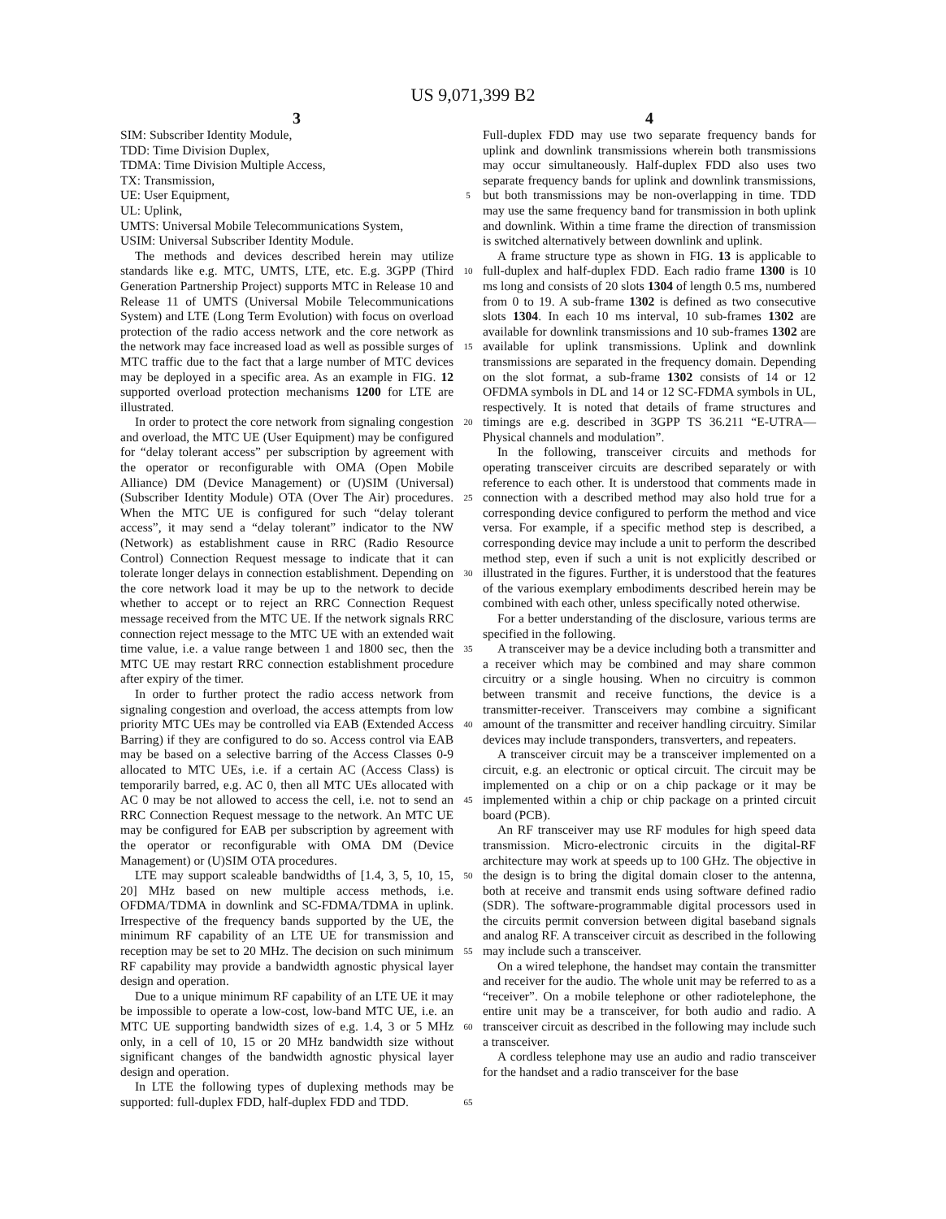US 9,071,399 B2
3 4
SIM: Subscriber Identity Module,
TDD: Time Division Duplex,
TDMA: Time Division Multiple Access,
TX: Transmission,
UE: User Equipment,
UL: Uplink,
UMTS: Universal Mobile Telecommunications System,
USIM: Universal Subscriber Identity Module.
The methods and devices described herein may utilize standards like e.g. MTC, UMTS, LTE, etc. E.g. 3GPP (Third Generation Partnership Project) supports MTC in Release 10 and Release 11 of UMTS (Universal Mobile Telecommunications System) and LTE (Long Term Evolution) with focus on overload protection of the radio access network and the core network as the network may face increased load as well as possible surges of MTC traffic due to the fact that a large number of MTC devices may be deployed in a specific area. As an example in FIG. 12 supported overload protection mechanisms 1200 for LTE are illustrated.
In order to protect the core network from signaling congestion and overload, the MTC UE (User Equipment) may be configured for “delay tolerant access” per subscription by agreement with the operator or reconfigurable with OMA (Open Mobile Alliance) DM (Device Management) or (U)SIM (Universal)(Subscriber Identity Module) OTA (Over The Air) procedures. When the MTC UE is configured for such “delay tolerant access”, it may send a “delay tolerant” indicator to the NW (Network) as establishment cause in RRC (Radio Resource Control) Connection Request message to indicate that it can tolerate longer delays in connection establishment. Depending on the core network load it may be up to the network to decide whether to accept or to reject an RRC Connection Request message received from the MTC UE. If the network signals RRC connection reject message to the MTC UE with an extended wait time value, i.e. a value range between 1 and 1800 sec, then the MTC UE may restart RRC connection establishment procedure after expiry of the timer.
In order to further protect the radio access network from signaling congestion and overload, the access attempts from low priority MTC UEs may be controlled via EAB (Extended Access Barring) if they are configured to do so. Access control via EAB may be based on a selective barring of the Access Classes 0-9 allocated to MTC UEs, i.e. if a certain AC (Access Class) is temporarily barred, e.g. AC 0, then all MTC UEs allocated with AC 0 may be not allowed to access the cell, i.e. not to send an RRC Connection Request message to the network. An MTC UE may be configured for EAB per subscription by agreement with the operator or reconfigurable with OMA DM (Device Management) or (U)SIM OTA procedures.
LTE may support scaleable bandwidths of [1.4, 3, 5, 10, 15, 20] MHz based on new multiple access methods, i.e. OFDMA/TDMA in downlink and SC-FDMA/TDMA in uplink. Irrespective of the frequency bands supported by the UE, the minimum RF capability of an LTE UE for transmission and reception may be set to 20 MHz. The decision on such minimum RF capability may provide a bandwidth agnostic physical layer design and operation.
Due to a unique minimum RF capability of an LTE UE it may be impossible to operate a low-cost, low-band MTC UE, i.e. an MTC UE supporting bandwidth sizes of e.g. 1.4, 3 or 5 MHz only, in a cell of 10, 15 or 20 MHz bandwidth size without significant changes of the bandwidth agnostic physical layer design and operation.
In LTE the following types of duplexing methods may be supported: full-duplex FDD, half-duplex FDD and TDD.
5
10
15
20
25
30
35
40
45
50
55
60
65
Full-duplex FDD may use two separate frequency bands for uplink and downlink transmissions wherein both transmissions may occur simultaneously. Half-duplex FDD also uses two separate frequency bands for uplink and downlink transmissions, but both transmissions may be non-overlapping in time. TDD may use the same frequency band for transmission in both uplink and downlink. Within a time frame the direction of transmission is switched alternatively between downlink and uplink.
A frame structure type as shown in FIG. 13 is applicable to full-duplex and half-duplex FDD. Each radio frame 1300 is 10 ms long and consists of 20 slots 1304 of length 0.5 ms, numbered from 0 to 19. A sub-frame 1302 is defined as two consecutive slots 1304. In each 10 ms interval, 10 sub-frames 1302 are available for downlink transmissions and 10 sub-frames 1302 are available for uplink transmissions. Uplink and downlink transmissions are separated in the frequency domain. Depending on the slot format, a sub-frame 1302 consists of 14 or 12 OFDMA symbols in DL and 14 or 12 SC-FDMA symbols in UL, respectively. It is noted that details of frame structures and timings are e.g. described in 3GPP TS 36.211 “E-UTRA—Physical channels and modulation”.
In the following, transceiver circuits and methods for operating transceiver circuits are described separately or with reference to each other. It is understood that comments made in connection with a described method may also hold true for a corresponding device configured to perform the method and vice versa. For example, if a specific method step is described, a corresponding device may include a unit to perform the described method step, even if such a unit is not explicitly described or illustrated in the figures. Further, it is understood that the features of the various exemplary embodiments described herein may be combined with each other, unless specifically noted otherwise.
For a better understanding of the disclosure, various terms are specified in the following.
A transceiver may be a device including both a transmitter and a receiver which may be combined and may share common circuitry or a single housing. When no circuitry is common between transmit and receive functions, the device is a transmitter-receiver. Transceivers may combine a significant amount of the transmitter and receiver handling circuitry. Similar devices may include transponders, transverters, and repeaters.
A transceiver circuit may be a transceiver implemented on a circuit, e.g. an electronic or optical circuit. The circuit may be implemented on a chip or on a chip package or it may be implemented within a chip or chip package on a printed circuit board (PCB).
An RF transceiver may use RF modules for high speed data transmission. Micro-electronic circuits in the digital-RF architecture may work at speeds up to 100 GHz. The objective in the design is to bring the digital domain closer to the antenna, both at receive and transmit ends using software defined radio (SDR). The software-programmable digital processors used in the circuits permit conversion between digital baseband signals and analog RF. A transceiver circuit as described in the following may include such a transceiver.
On a wired telephone, the handset may contain the transmitter and receiver for the audio. The whole unit may be referred to as a “receiver”. On a mobile telephone or other radiotelephone, the entire unit may be a transceiver, for both audio and radio. A transceiver circuit as described in the following may include such a transceiver.
A cordless telephone may use an audio and radio transceiver for the handset and a radio transceiver for the base